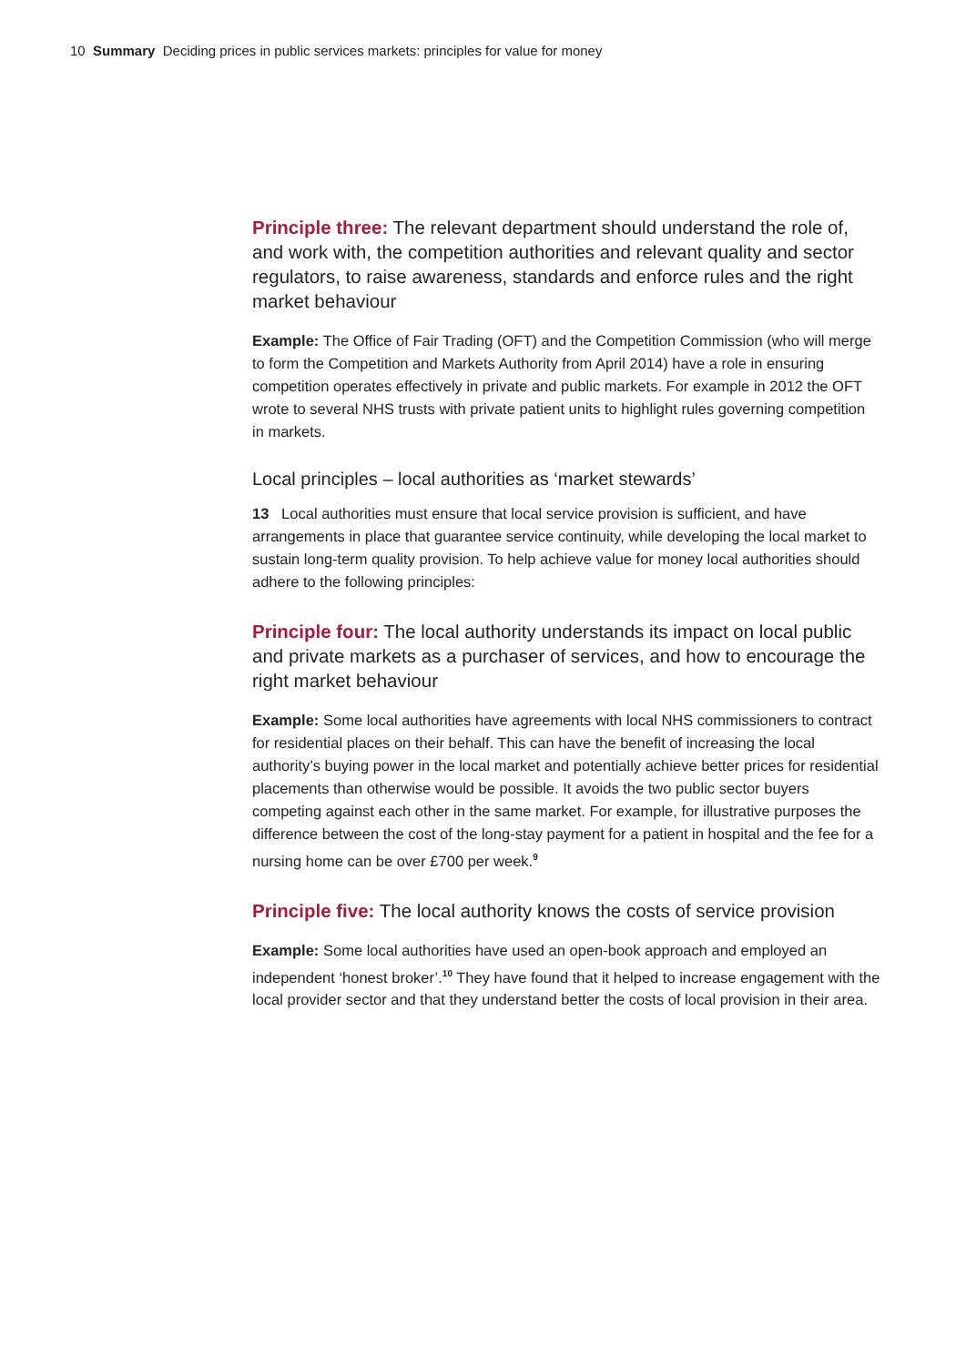10 Summary Deciding prices in public services markets: principles for value for money
Principle three: The relevant department should understand the role of, and work with, the competition authorities and relevant quality and sector regulators, to raise awareness, standards and enforce rules and the right market behaviour
Example: The Office of Fair Trading (OFT) and the Competition Commission (who will merge to form the Competition and Markets Authority from April 2014) have a role in ensuring competition operates effectively in private and public markets. For example in 2012 the OFT wrote to several NHS trusts with private patient units to highlight rules governing competition in markets.
Local principles – local authorities as ‘market stewards’
13 Local authorities must ensure that local service provision is sufficient, and have arrangements in place that guarantee service continuity, while developing the local market to sustain long-term quality provision. To help achieve value for money local authorities should adhere to the following principles:
Principle four: The local authority understands its impact on local public and private markets as a purchaser of services, and how to encourage the right market behaviour
Example: Some local authorities have agreements with local NHS commissioners to contract for residential places on their behalf. This can have the benefit of increasing the local authority’s buying power in the local market and potentially achieve better prices for residential placements than otherwise would be possible. It avoids the two public sector buyers competing against each other in the same market. For example, for illustrative purposes the difference between the cost of the long-stay payment for a patient in hospital and the fee for a nursing home can be over £700 per week.<sup>9</sup>
Principle five: The local authority knows the costs of service provision
Example: Some local authorities have used an open-book approach and employed an independent ‘honest broker’.<sup>10</sup> They have found that it helped to increase engagement with the local provider sector and that they understand better the costs of local provision in their area.